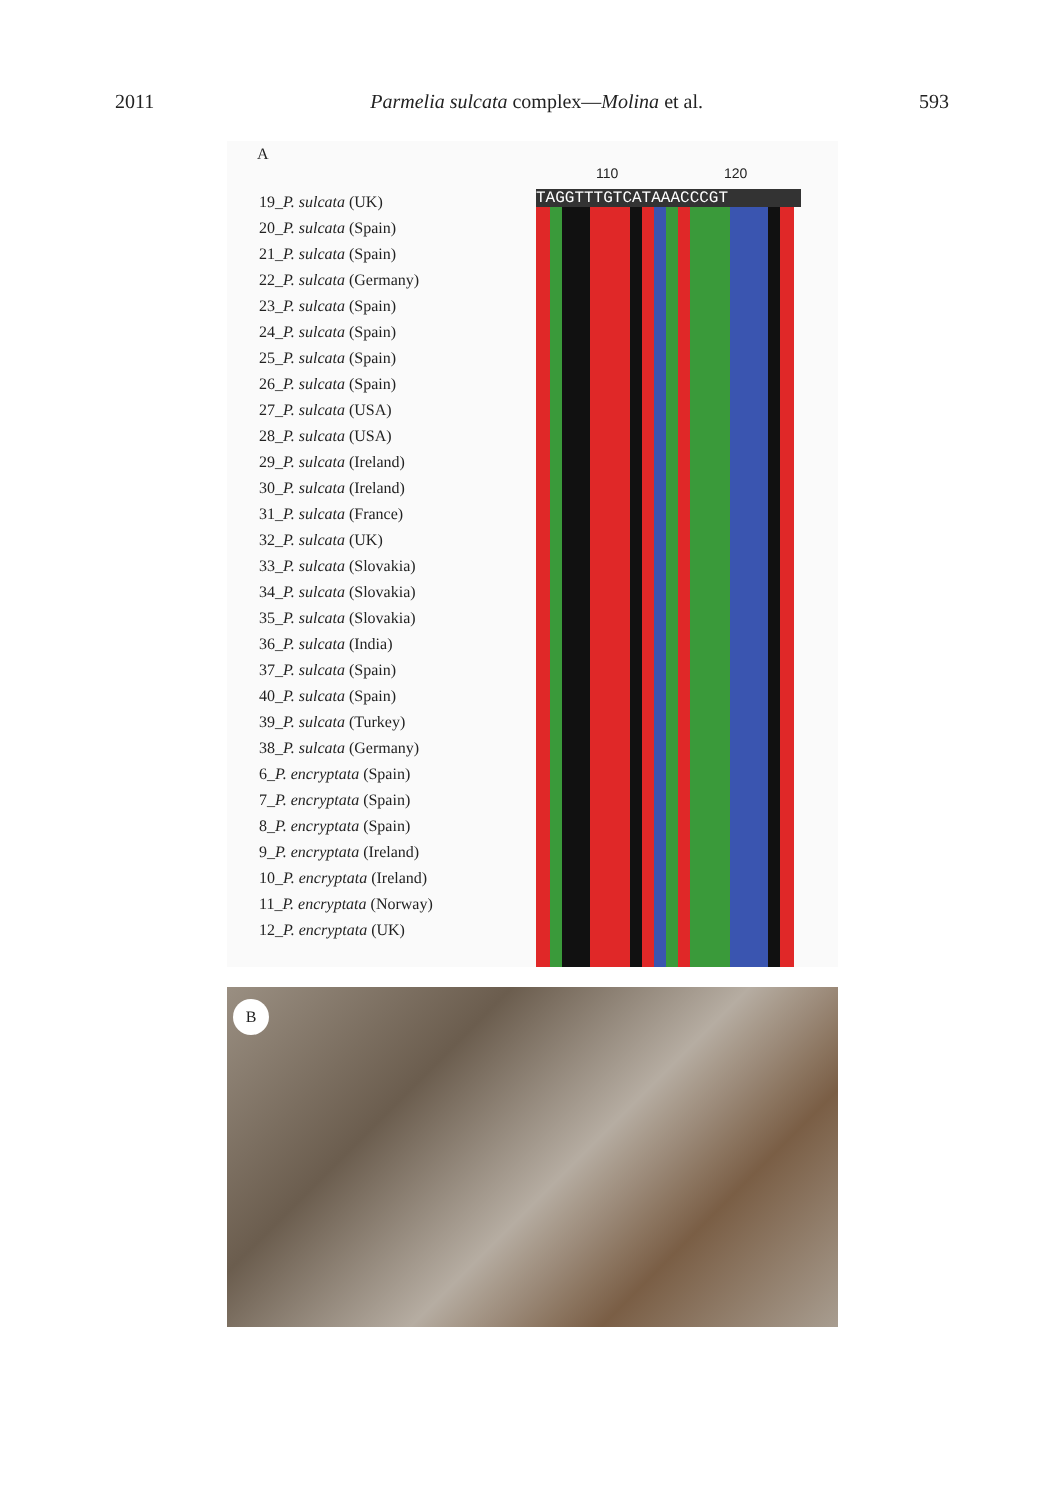2011 Parmelia sulcata complex—Molina et al. 593
A
19_P. sulcata (UK)
20_P. sulcata (Spain)
21_P. sulcata (Spain)
22_P. sulcata (Germany)
23_P. sulcata (Spain)
24_P. sulcata (Spain)
25_P. sulcata (Spain)
26_P. sulcata (Spain)
27_P. sulcata (USA)
28_P. sulcata (USA)
29_P. sulcata (Ireland)
30_P. sulcata (Ireland)
31_P. sulcata (France)
32_P. sulcata (UK)
33_P. sulcata (Slovakia)
34_P. sulcata (Slovakia)
35_P. sulcata (Slovakia)
36_P. sulcata (India)
37_P. sulcata (Spain)
40_P. sulcata (Spain)
39_P. sulcata (Turkey)
38_P. sulcata (Germany)
6_P. encryptata (Spain)
7_P. encryptata (Spain)
8_P. encryptata (Spain)
9_P. encryptata (Ireland)
10_P. encryptata (Ireland)
11_P. encryptata (Norway)
12_P. encryptata (UK)
110 120
TAGGTTTGTCATAAACCCGT
B